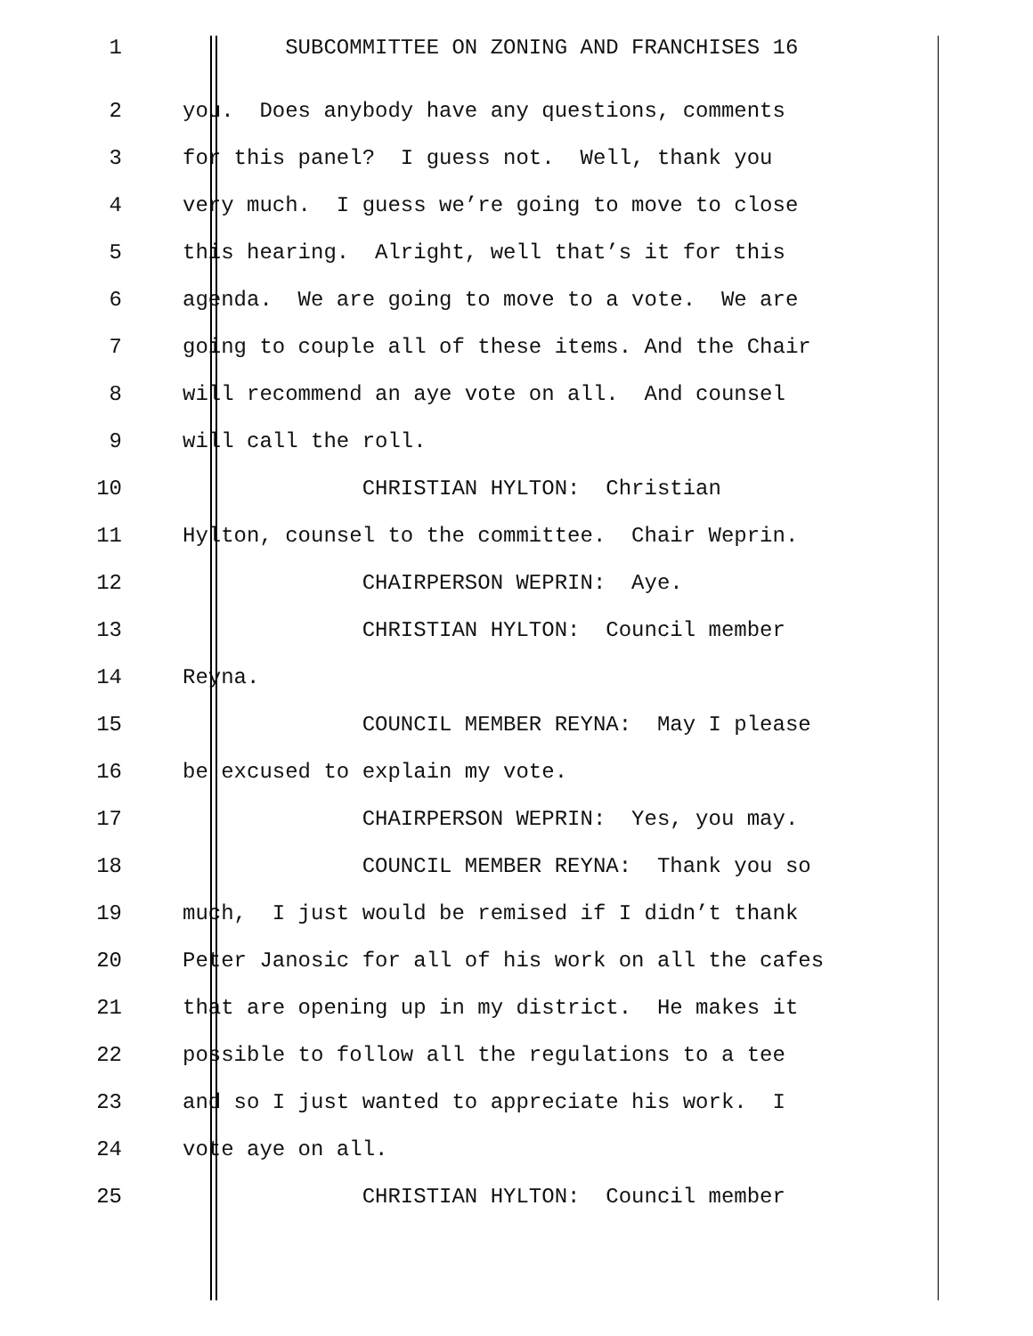1 SUBCOMMITTEE ON ZONING AND FRANCHISES 16
2 you. Does anybody have any questions, comments
3 for this panel? I guess not. Well, thank you
4 very much. I guess we’re going to move to close
5 this hearing. Alright, well that’s it for this
6 agenda. We are going to move to a vote. We are
7 going to couple all of these items. And the Chair
8 will recommend an aye vote on all. And counsel
9 will call the roll.
10 CHRISTIAN HYLTON: Christian
11 Hylton, counsel to the committee. Chair Weprin.
12 CHAIRPERSON WEPRIN: Aye.
13 CHRISTIAN HYLTON: Council member
14 Reyna.
15 COUNCIL MEMBER REYNA: May I please
16 be excused to explain my vote.
17 CHAIRPERSON WEPRIN: Yes, you may.
18 COUNCIL MEMBER REYNA: Thank you so
19 much, I just would be remised if I didn’t thank
20 Peter Janosic for all of his work on all the cafes
21 that are opening up in my district. He makes it
22 possible to follow all the regulations to a tee
23 and so I just wanted to appreciate his work. I
24 vote aye on all.
25 CHRISTIAN HYLTON: Council member